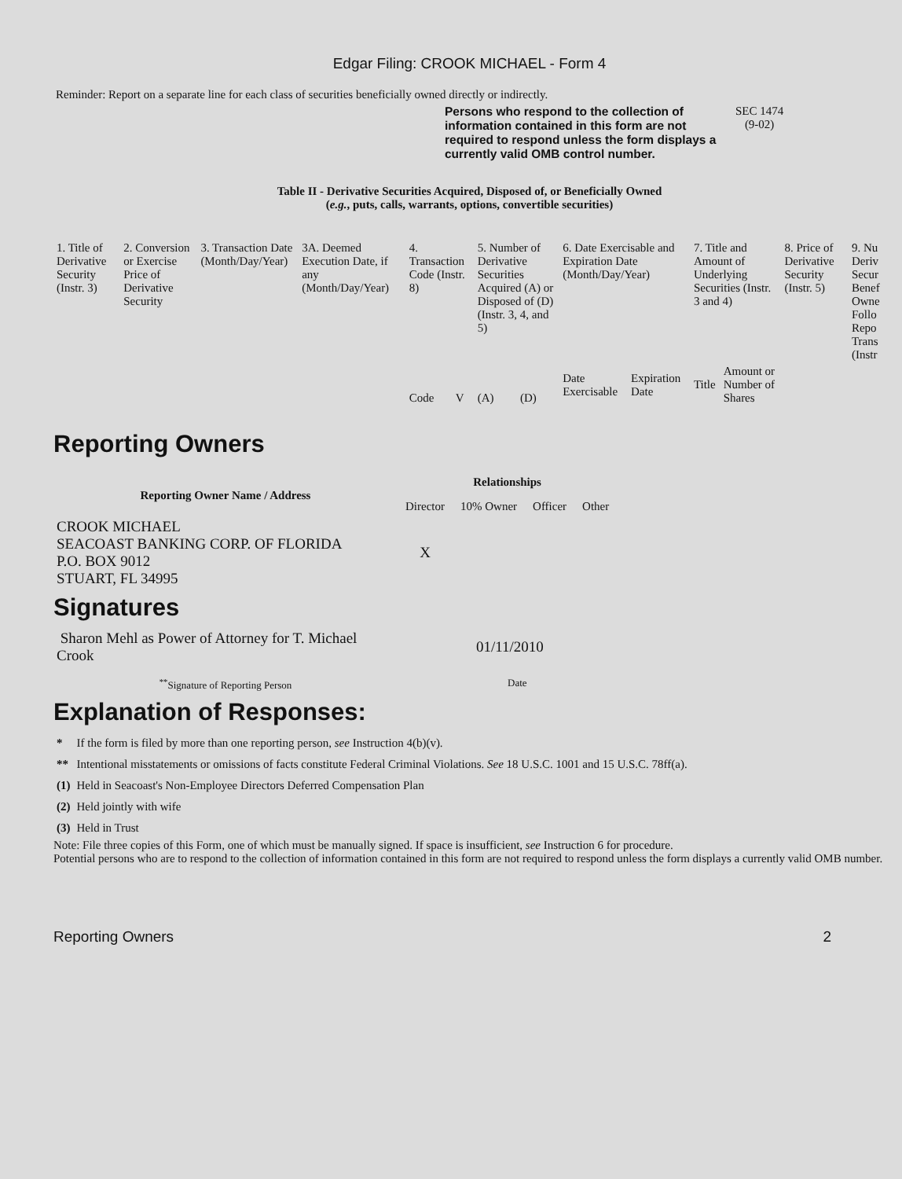Edgar Filing: CROOK MICHAEL - Form 4
Reminder: Report on a separate line for each class of securities beneficially owned directly or indirectly.
Persons who respond to the collection of information contained in this form are not required to respond unless the form displays a currently valid OMB control number.
SEC 1474
(9-02)
Table II - Derivative Securities Acquired, Disposed of, or Beneficially Owned
(e.g., puts, calls, warrants, options, convertible securities)
| 1. Title of Derivative Security (Instr. 3) | 2. Conversion or Exercise Price of Derivative Security | 3. Transaction Date (Month/Day/Year) | 3A. Deemed Execution Date, if any (Month/Day/Year) | 4. Transaction Code (Instr. 8) | | 5. Number of Derivative Securities Acquired (A) or Disposed of (D) (Instr. 3, 4, and 5) | | 6. Date Exercisable and Expiration Date (Month/Day/Year) | | 7. Title and Amount of Underlying Securities (Instr. 3 and 4) | | 8. Price of Derivative Security (Instr. 5) | 9. Nu Deriv Secur Benef Owne Follo Repo Trans (Instr |
| --- | --- | --- | --- | --- | --- | --- | --- | --- | --- | --- | --- | --- | --- |
| | | | | Code | V | (A) | (D) | Date Exercisable | Expiration Date | Title | Amount or Number of Shares | | |
Reporting Owners
| Reporting Owner Name / Address | Relationships | | | |
| --- | --- | --- | --- | --- |
| | Director | 10% Owner | Officer | Other |
| CROOK MICHAEL SEACOAST BANKING CORP. OF FLORIDA P.O. BOX 9012 STUART, FL 34995 | X | | | |
Signatures
| Sharon Mehl as Power of Attorney for T. Michael Crook | 01/11/2010 |
| <sup>**</sup> Signature of Reporting Person | Date |
Explanation of Responses:
| * | If the form is filed by more than one reporting person, see Instruction 4(b)(v). |
| ** | Intentional misstatements or omissions of facts constitute Federal Criminal Violations. See 18 U.S.C. 1001 and 15 U.S.C. 78ff(a). |
| (1) | Held in Seacoast's Non-Employee Directors Deferred Compensation Plan |
| (2) | Held jointly with wife |
| (3) | Held in Trust |
Note: File three copies of this Form, one of which must be manually signed. If space is insufficient, see Instruction 6 for procedure.
Potential persons who are to respond to the collection of information contained in this form are not required to respond unless the form displays a currently valid OMB number.
Reporting Owners 2